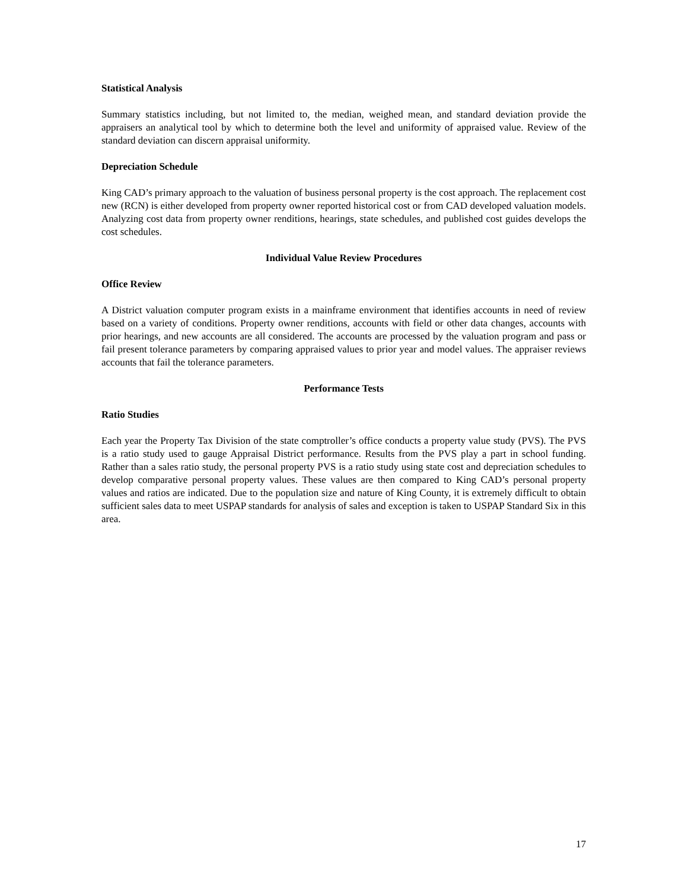Statistical Analysis
Summary statistics including, but not limited to, the median, weighed mean, and standard deviation provide the appraisers an analytical tool by which to determine both the level and uniformity of appraised value. Review of the standard deviation can discern appraisal uniformity.
Depreciation Schedule
King CAD’s primary approach to the valuation of business personal property is the cost approach. The replacement cost new (RCN) is either developed from property owner reported historical cost or from CAD developed valuation models. Analyzing cost data from property owner renditions, hearings, state schedules, and published cost guides develops the cost schedules.
Individual Value Review Procedures
Office Review
A District valuation computer program exists in a mainframe environment that identifies accounts in need of review based on a variety of conditions. Property owner renditions, accounts with field or other data changes, accounts with prior hearings, and new accounts are all considered. The accounts are processed by the valuation program and pass or fail present tolerance parameters by comparing appraised values to prior year and model values. The appraiser reviews accounts that fail the tolerance parameters.
Performance Tests
Ratio Studies
Each year the Property Tax Division of the state comptroller’s office conducts a property value study (PVS). The PVS is a ratio study used to gauge Appraisal District performance. Results from the PVS play a part in school funding. Rather than a sales ratio study, the personal property PVS is a ratio study using state cost and depreciation schedules to develop comparative personal property values. These values are then compared to King CAD’s personal property values and ratios are indicated. Due to the population size and nature of King County, it is extremely difficult to obtain sufficient sales data to meet USPAP standards for analysis of sales and exception is taken to USPAP Standard Six in this area.
17